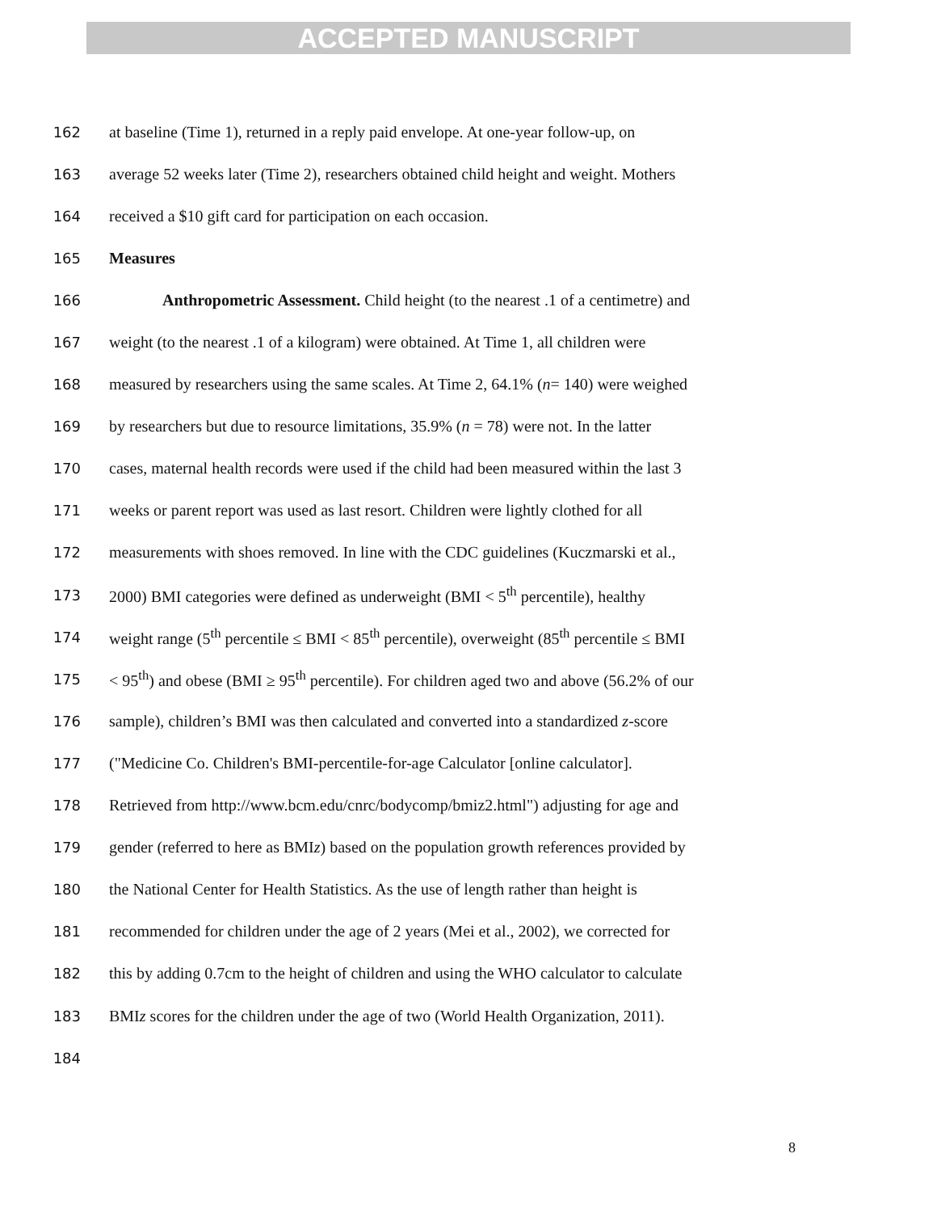ACCEPTED MANUSCRIPT
162 at baseline (Time 1), returned in a reply paid envelope. At one-year follow-up, on
163 average 52 weeks later (Time 2), researchers obtained child height and weight. Mothers
164 received a $10 gift card for participation on each occasion.
165 Measures
166 Anthropometric Assessment. Child height (to the nearest .1 of a centimetre) and
167 weight (to the nearest .1 of a kilogram) were obtained. At Time 1, all children were
168 measured by researchers using the same scales. At Time 2, 64.1% (n= 140) were weighed
169 by researchers but due to resource limitations, 35.9% (n = 78) were not. In the latter
170 cases, maternal health records were used if the child had been measured within the last 3
171 weeks or parent report was used as last resort. Children were lightly clothed for all
172 measurements with shoes removed. In line with the CDC guidelines (Kuczmarski et al.,
173 2000) BMI categories were defined as underweight (BMI < 5<sup>th</sup> percentile), healthy
174 weight range (5<sup>th</sup> percentile ≤ BMI < 85<sup>th</sup> percentile), overweight (85<sup>th</sup> percentile ≤ BMI
175 < 95<sup>th</sup>) and obese (BMI ≥ 95<sup>th</sup> percentile). For children aged two and above (56.2% of our
176 sample), children’s BMI was then calculated and converted into a standardized z-score
177 ("Medicine Co. Children's BMI-percentile-for-age Calculator [online calculator].
178 Retrieved from http://www.bcm.edu/cnrc/bodycomp/bmiz2.html") adjusting for age and
179 gender (referred to here as BMIz) based on the population growth references provided by
180 the National Center for Health Statistics. As the use of length rather than height is
181 recommended for children under the age of 2 years (Mei et al., 2002), we corrected for
182 this by adding 0.7cm to the height of children and using the WHO calculator to calculate
183 BMIz scores for the children under the age of two (World Health Organization, 2011).
184
8